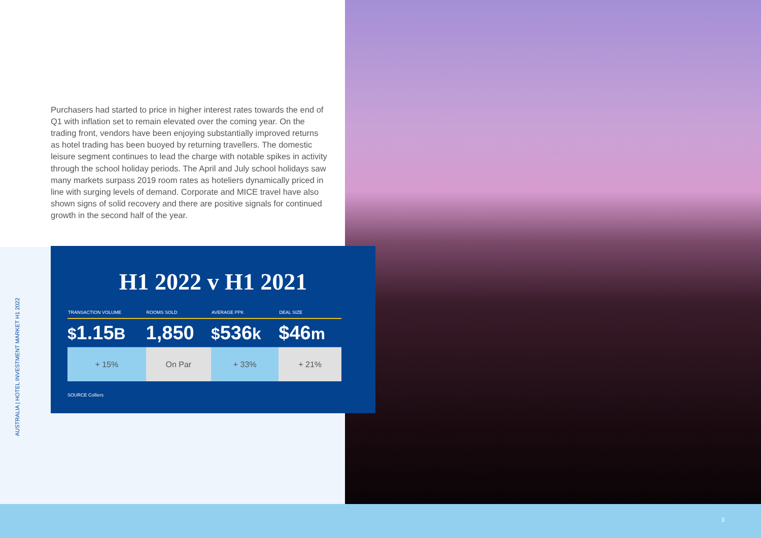AUSTRALIA | HOTEL INVESTMENT MARKET H1 2022
Purchasers had started to price in higher interest rates towards the end of Q1 with inflation set to remain elevated over the coming year. On the trading front, vendors have been enjoying substantially improved returns as hotel trading has been buoyed by returning travellers. The domestic leisure segment continues to lead the charge with notable spikes in activity through the school holiday periods. The April and July school holidays saw many markets surpass 2019 room rates as hoteliers dynamically priced in line with surging levels of demand. Corporate and MICE travel have also shown signs of solid recovery and there are positive signals for continued growth in the second half of the year.
H1 2022 v H1 2021
| TRANSACTION VOLUME | ROOMS SOLD | AVERAGE PPK | DEAL SIZE |
| --- | --- | --- | --- |
| $ 1.15 B | 1,850 | $ 536 k | $46 m |
| + 15% | On Par | + 33% | + 21% |
SOURCE Colliers
3